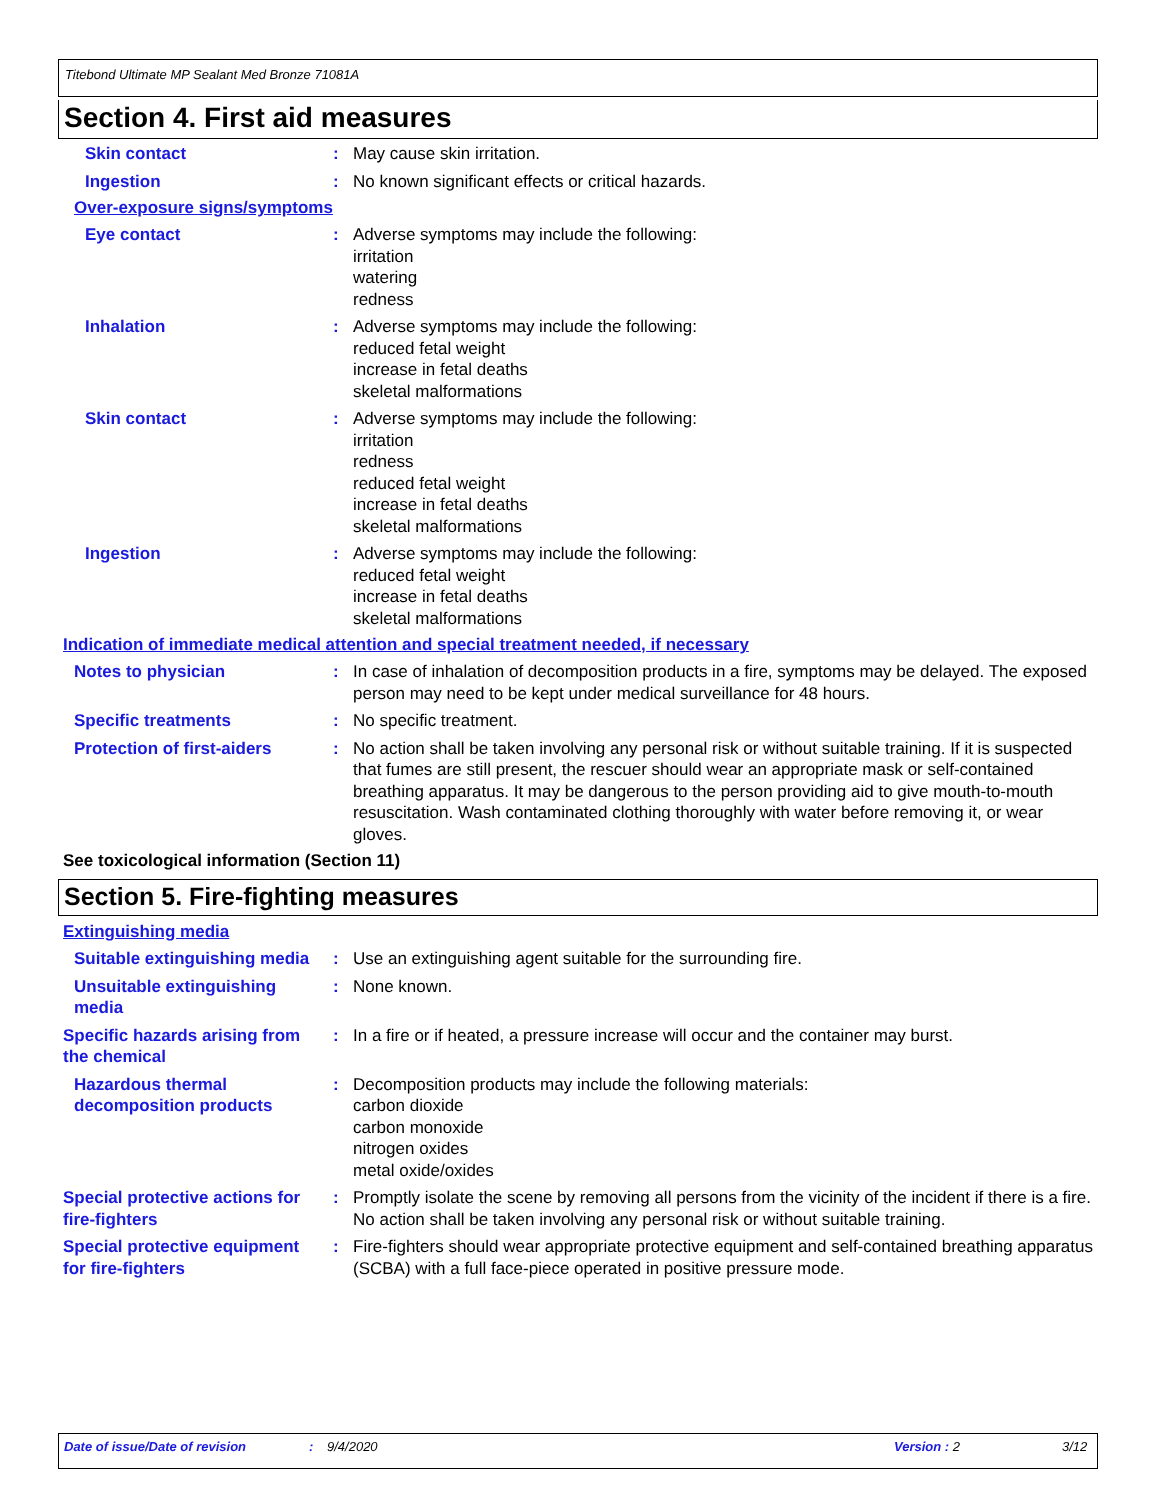Titebond Ultimate MP Sealant Med Bronze 71081A
Section 4. First aid measures
Skin contact : May cause skin irritation.
Ingestion : No known significant effects or critical hazards.
Over-exposure signs/symptoms
Eye contact : Adverse symptoms may include the following:
irritation
watering
redness
Inhalation : Adverse symptoms may include the following:
reduced fetal weight
increase in fetal deaths
skeletal malformations
Skin contact : Adverse symptoms may include the following:
irritation
redness
reduced fetal weight
increase in fetal deaths
skeletal malformations
Ingestion : Adverse symptoms may include the following:
reduced fetal weight
increase in fetal deaths
skeletal malformations
Indication of immediate medical attention and special treatment needed, if necessary
Notes to physician : In case of inhalation of decomposition products in a fire, symptoms may be delayed. The exposed person may need to be kept under medical surveillance for 48 hours.
Specific treatments : No specific treatment.
Protection of first-aiders
: No action shall be taken involving any personal risk or without suitable training. If it is suspected that fumes are still present, the rescuer should wear an appropriate mask or self-contained breathing apparatus. It may be dangerous to the person providing aid to give mouth-to-mouth resuscitation. Wash contaminated clothing thoroughly with water before removing it, or wear gloves.
See toxicological information (Section 11)
Section 5. Fire-fighting measures
Extinguishing media
Suitable extinguishing media
: Use an extinguishing agent suitable for the surrounding fire.
Unsuitable extinguishing media
: None known.
Specific hazards arising from the chemical
: In a fire or if heated, a pressure increase will occur and the container may burst.
Hazardous thermal decomposition products
: Decomposition products may include the following materials:
carbon dioxide
carbon monoxide
nitrogen oxides
metal oxide/oxides
Special protective actions for fire-fighters
: Promptly isolate the scene by removing all persons from the vicinity of the incident if there is a fire. No action shall be taken involving any personal risk or without suitable training.
Special protective equipment for fire-fighters
: Fire-fighters should wear appropriate protective equipment and self-contained breathing apparatus (SCBA) with a full face-piece operated in positive pressure mode.
Date of issue/Date of revision : 9/4/2020 Version : 2 3/12